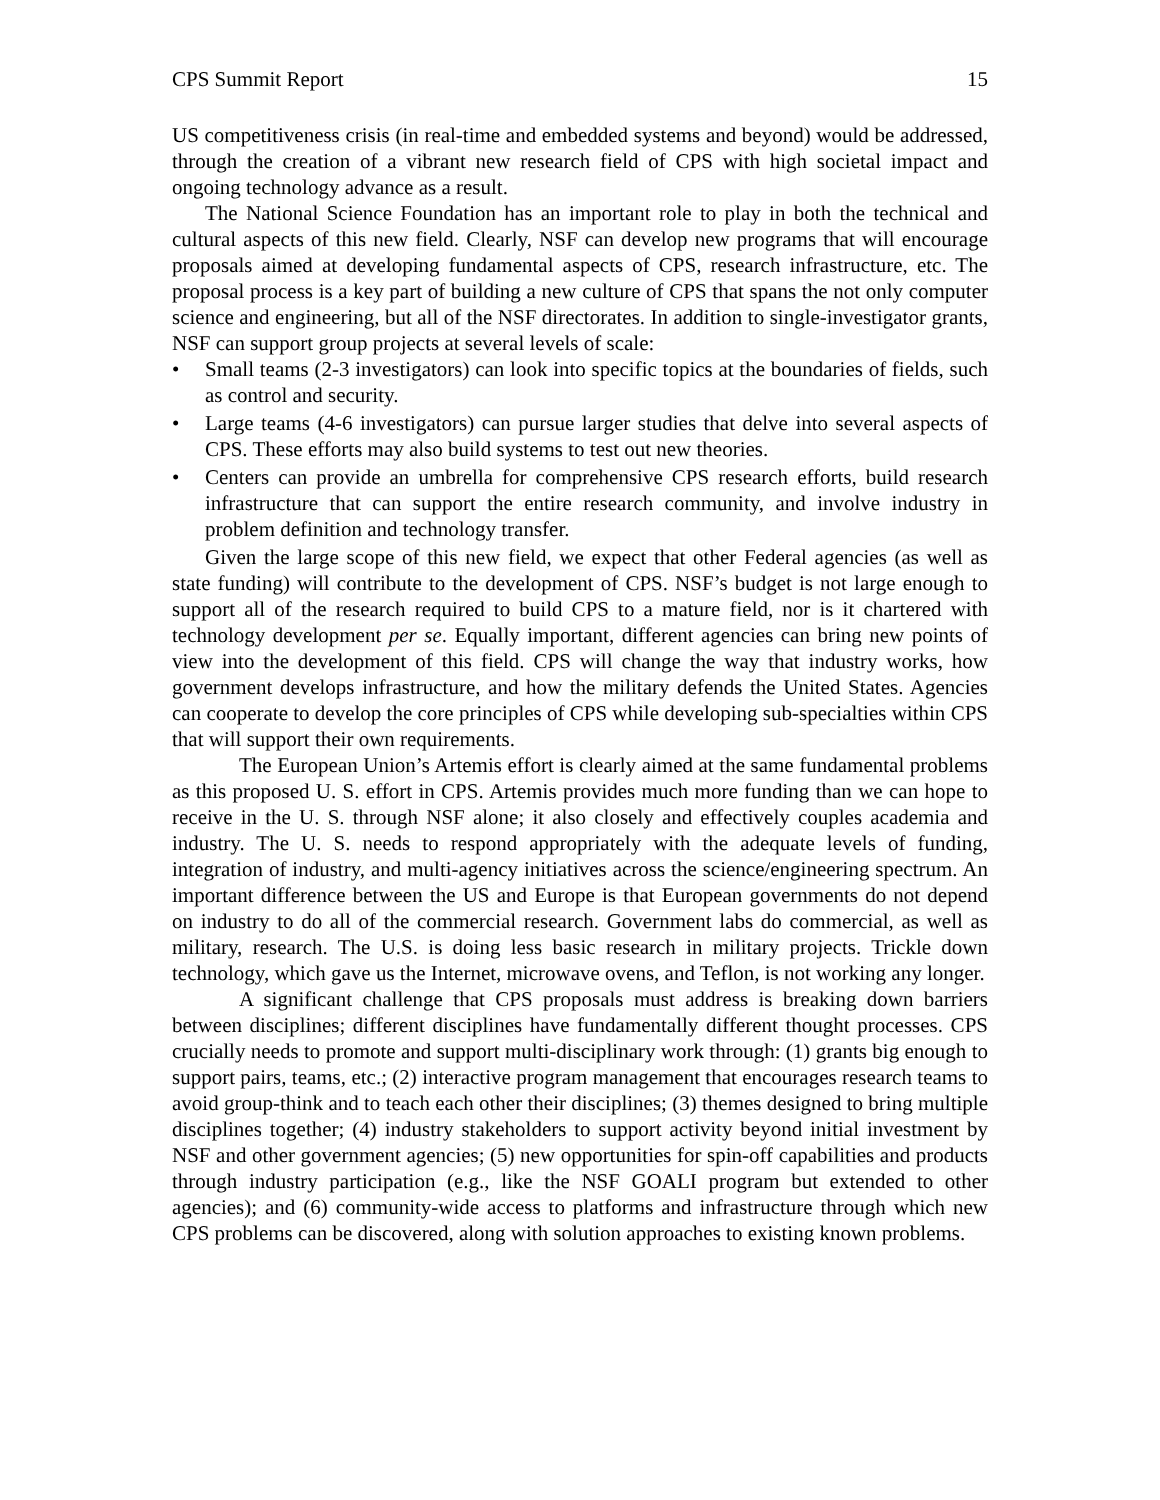CPS Summit Report 15
US competitiveness crisis (in real-time and embedded systems and beyond) would be addressed, through the creation of a vibrant new research field of CPS with high societal impact and ongoing technology advance as a result.
The National Science Foundation has an important role to play in both the technical and cultural aspects of this new field. Clearly, NSF can develop new programs that will encourage proposals aimed at developing fundamental aspects of CPS, research infrastructure, etc. The proposal process is a key part of building a new culture of CPS that spans the not only computer science and engineering, but all of the NSF directorates. In addition to single-investigator grants, NSF can support group projects at several levels of scale:
• Small teams (2-3 investigators) can look into specific topics at the boundaries of fields, such as control and security.
• Large teams (4-6 investigators) can pursue larger studies that delve into several aspects of CPS. These efforts may also build systems to test out new theories.
• Centers can provide an umbrella for comprehensive CPS research efforts, build research infrastructure that can support the entire research community, and involve industry in problem definition and technology transfer.
Given the large scope of this new field, we expect that other Federal agencies (as well as state funding) will contribute to the development of CPS. NSF’s budget is not large enough to support all of the research required to build CPS to a mature field, nor is it chartered with technology development per se. Equally important, different agencies can bring new points of view into the development of this field. CPS will change the way that industry works, how government develops infrastructure, and how the military defends the United States. Agencies can cooperate to develop the core principles of CPS while developing sub-specialties within CPS that will support their own requirements.
The European Union’s Artemis effort is clearly aimed at the same fundamental problems as this proposed U. S. effort in CPS. Artemis provides much more funding than we can hope to receive in the U. S. through NSF alone; it also closely and effectively couples academia and industry. The U. S. needs to respond appropriately with the adequate levels of funding, integration of industry, and multi-agency initiatives across the science/engineering spectrum. An important difference between the US and Europe is that European governments do not depend on industry to do all of the commercial research. Government labs do commercial, as well as military, research. The U.S. is doing less basic research in military projects. Trickle down technology, which gave us the Internet, microwave ovens, and Teflon, is not working any longer.
A significant challenge that CPS proposals must address is breaking down barriers between disciplines; different disciplines have fundamentally different thought processes. CPS crucially needs to promote and support multi-disciplinary work through: (1) grants big enough to support pairs, teams, etc.; (2) interactive program management that encourages research teams to avoid group-think and to teach each other their disciplines; (3) themes designed to bring multiple disciplines together; (4) industry stakeholders to support activity beyond initial investment by NSF and other government agencies; (5) new opportunities for spin-off capabilities and products through industry participation (e.g., like the NSF GOALI program but extended to other agencies); and (6) community-wide access to platforms and infrastructure through which new CPS problems can be discovered, along with solution approaches to existing known problems.